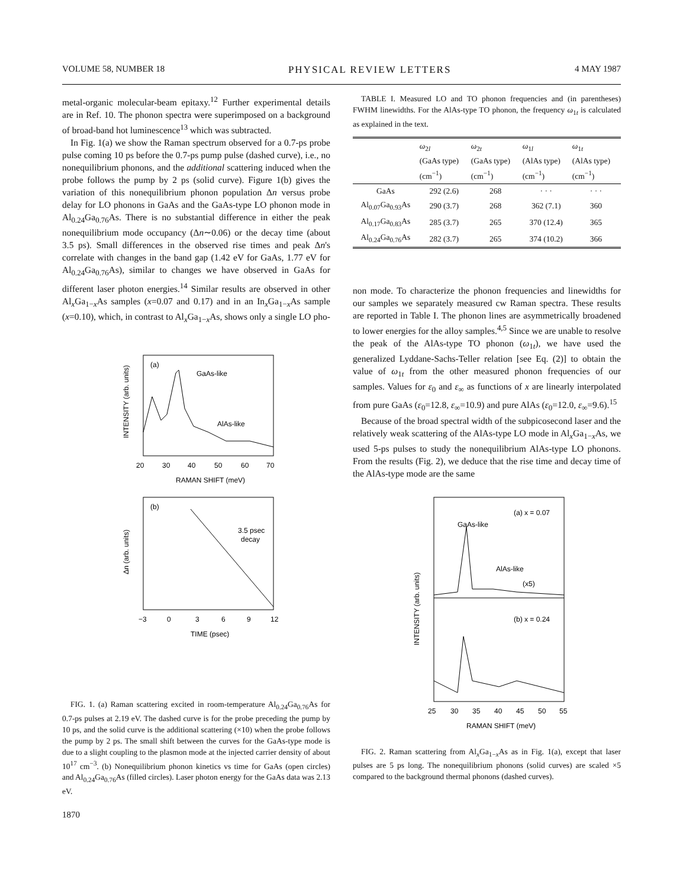VOLUME 58, NUMBER 18 PHYSICAL REVIEW LETTERS 4 MAY 1987
metal-organic molecular-beam epitaxy.<sup>12</sup> Further experimental details are in Ref. 10. The phonon spectra were superimposed on a background of broad-band hot luminescence<sup>13</sup> which was subtracted.
In Fig. 1(a) we show the Raman spectrum observed for a 0.7-ps probe pulse coming 10 ps before the 0.7-ps pump pulse (dashed curve), i.e., no nonequilibrium phonons, and the additional scattering induced when the probe follows the pump by 2 ps (solid curve). Figure 1(b) gives the variation of this nonequilibrium phonon population Δn versus probe delay for LO phonons in GaAs and the GaAs-type LO phonon mode in Al<sub>0.24</sub>Ga<sub>0.76</sub>As. There is no substantial difference in either the peak nonequilibrium mode occupancy (Δn∼0.06) or the decay time (about 3.5 ps). Small differences in the observed rise times and peak Δn's correlate with changes in the band gap (1.42 eV for GaAs, 1.77 eV for Al<sub>0.24</sub>Ga<sub>0.76</sub>As), similar to changes we have observed in GaAs for different laser photon energies.<sup>14</sup> Similar results are observed in other Al<sub>x</sub>Ga<sub>1−x</sub>As samples (x=0.07 and 0.17) and in an In<sub>x</sub>Ga<sub>1−x</sub>As sample (x=0.10), which, in contrast to Al<sub>x</sub>Ga<sub>1−x</sub>As, shows only a single LO pho-
(a)
GaAs-like
AlAs-like
20
30
40
50
60
70
RAMAN SHIFT (meV)
INTENSITY (arb. units)
(b)
3.5 psec
decay
−3
0
3
6
9
12
TIME (psec)
Δn (arb. units)
FIG. 1. (a) Raman scattering excited in room-temperature Al<sub>0.24</sub>Ga<sub>0.76</sub>As for 0.7-ps pulses at 2.19 eV. The dashed curve is for the probe preceding the pump by 10 ps, and the solid curve is the additional scattering (×10) when the probe follows the pump by 2 ps. The small shift between the curves for the GaAs-type mode is due to a slight coupling to the plasmon mode at the injected carrier density of about 10<sup>17</sup> cm<sup>−3</sup>. (b) Nonequilibrium phonon kinetics vs time for GaAs (open circles) and Al<sub>0.24</sub>Ga<sub>0.76</sub>As (filled circles). Laser photon energy for the GaAs data was 2.13 eV.
1870
TABLE I. Measured LO and TO phonon frequencies and (in parentheses) FWHM linewidths. For the AlAs-type TO phonon, the frequency ω<sub>1t</sub> is calculated as explained in the text.
| | ω<sub>2l</sub> (GaAs type) (cm<sup>−1</sup>) | ω<sub>2t</sub> (GaAs type) (cm<sup>−1</sup>) | ω<sub>1l</sub> (AlAs type) (cm<sup>−1</sup>) | ω<sub>1t</sub> (AlAs type) (cm<sup>−1</sup>) |
| --- | --- | --- | --- | --- |
| GaAs | 292 (2.6) | 268 | · · · | · · · |
| Al<sub>0.07</sub>Ga<sub>0.93</sub>As | 290 (3.7) | 268 | 362 (7.1) | 360 |
| Al<sub>0.17</sub>Ga<sub>0.83</sub>As | 285 (3.7) | 265 | 370 (12.4) | 365 |
| Al<sub>0.24</sub>Ga<sub>0.76</sub>As | 282 (3.7) | 265 | 374 (10.2) | 366 |
non mode. To characterize the phonon frequencies and linewidths for our samples we separately measured cw Raman spectra. These results are reported in Table I. The phonon lines are asymmetrically broadened to lower energies for the alloy samples.<sup>4,5</sup> Since we are unable to resolve the peak of the AlAs-type TO phonon (ω<sub>1t</sub>), we have used the generalized Lyddane-Sachs-Teller relation [see Eq. (2)] to obtain the value of ω<sub>1t</sub> from the other measured phonon frequencies of our samples. Values for ε<sub>0</sub> and ε<sub>∞</sub> as functions of x are linearly interpolated from pure GaAs (ε<sub>0</sub>=12.8, ε<sub>∞</sub>=10.9) and pure AlAs (ε<sub>0</sub>=12.0, ε<sub>∞</sub>=9.6).<sup>15</sup>
Because of the broad spectral width of the subpicosecond laser and the relatively weak scattering of the AlAs-type LO mode in Al<sub>x</sub>Ga<sub>1−x</sub>As, we used 5-ps pulses to study the nonequilibrium AlAs-type LO phonons. From the results (Fig. 2), we deduce that the rise time and decay time of the AlAs-type mode are the same
(a) x = 0.07
GaAs-like
AlAs-like
(x5)
(b) x = 0.24
25
30
35
40
45
50
55
RAMAN SHIFT (meV)
INTENSITY (arb. units)
FIG. 2. Raman scattering from Al<sub>x</sub>Ga<sub>1−x</sub>As as in Fig. 1(a), except that laser pulses are 5 ps long. The nonequilibrium phonons (solid curves) are scaled ×5 compared to the background thermal phonons (dashed curves).